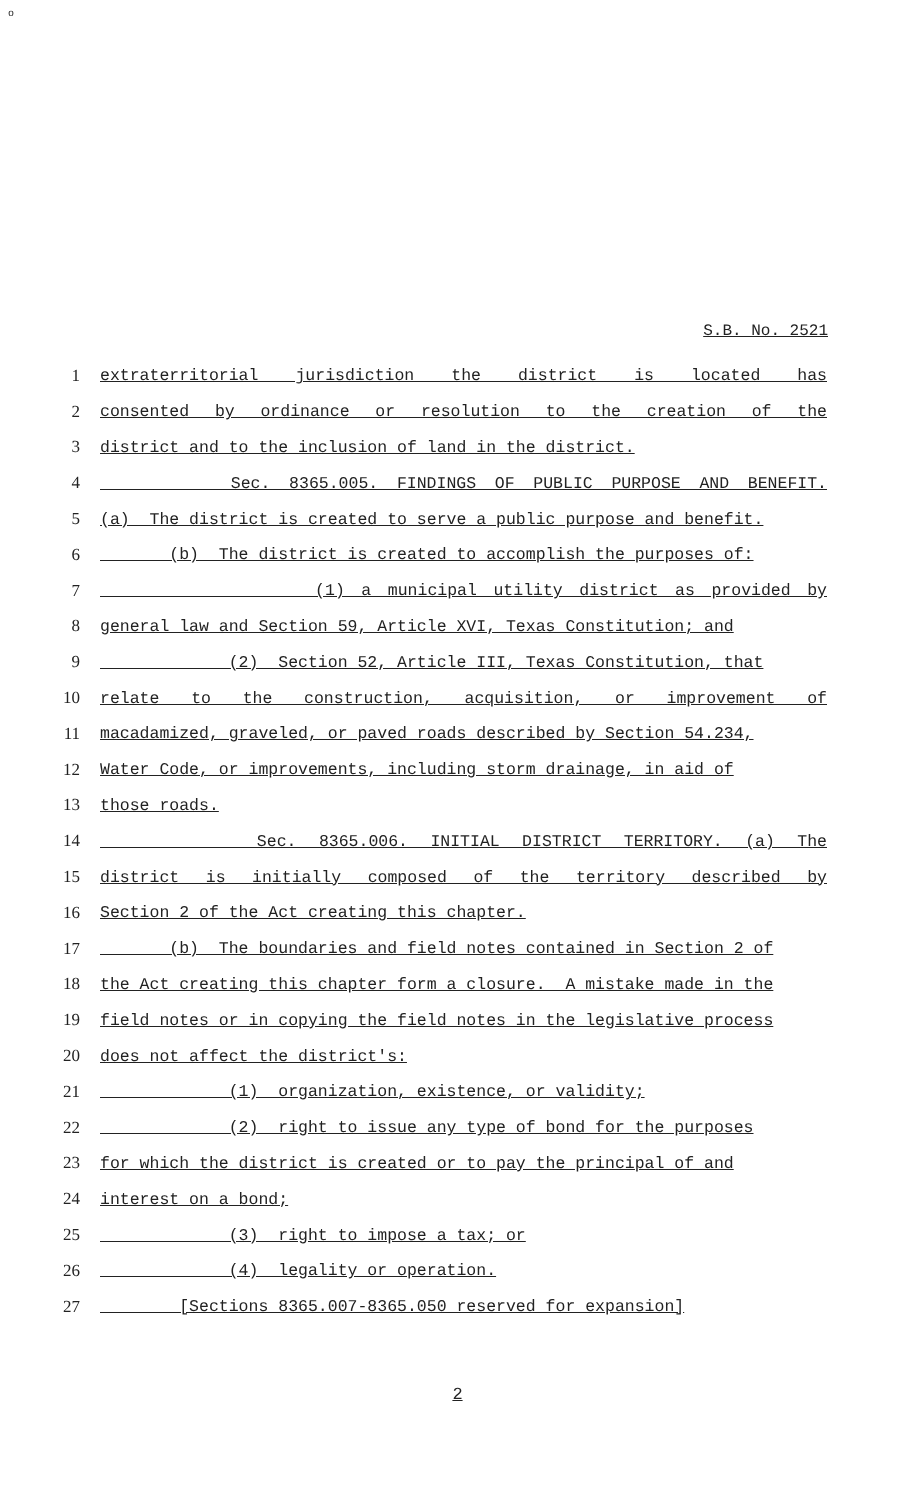o
S.B. No. 2521
1
extraterritorial jurisdiction the district is located has
2
consented by ordinance or resolution to the creation of the
3
district and to the inclusion of land in the district.
4
Sec. 8365.005. FINDINGS OF PUBLIC PURPOSE AND BENEFIT.
5
(a) The district is created to serve a public purpose and benefit.
6
(b) The district is created to accomplish the purposes of:
7
(1) a municipal utility district as provided by
8
general law and Section 59, Article XVI, Texas Constitution; and
9
(2) Section 52, Article III, Texas Constitution, that
10
relate to the construction, acquisition, or improvement of
11
macadamized, graveled, or paved roads described by Section 54.234,
12
Water Code, or improvements, including storm drainage, in aid of
13
those roads.
14
Sec. 8365.006. INITIAL DISTRICT TERRITORY. (a) The
15
district is initially composed of the territory described by
16
Section 2 of the Act creating this chapter.
17
(b) The boundaries and field notes contained in Section 2 of
18
the Act creating this chapter form a closure. A mistake made in the
19
field notes or in copying the field notes in the legislative process
20
does not affect the district's:
21
(1) organization, existence, or validity;
22
(2) right to issue any type of bond for the purposes
23
for which the district is created or to pay the principal of and
24
interest on a bond;
25
(3) right to impose a tax; or
26
(4) legality or operation.
27
[Sections 8365.007-8365.050 reserved for expansion]
2